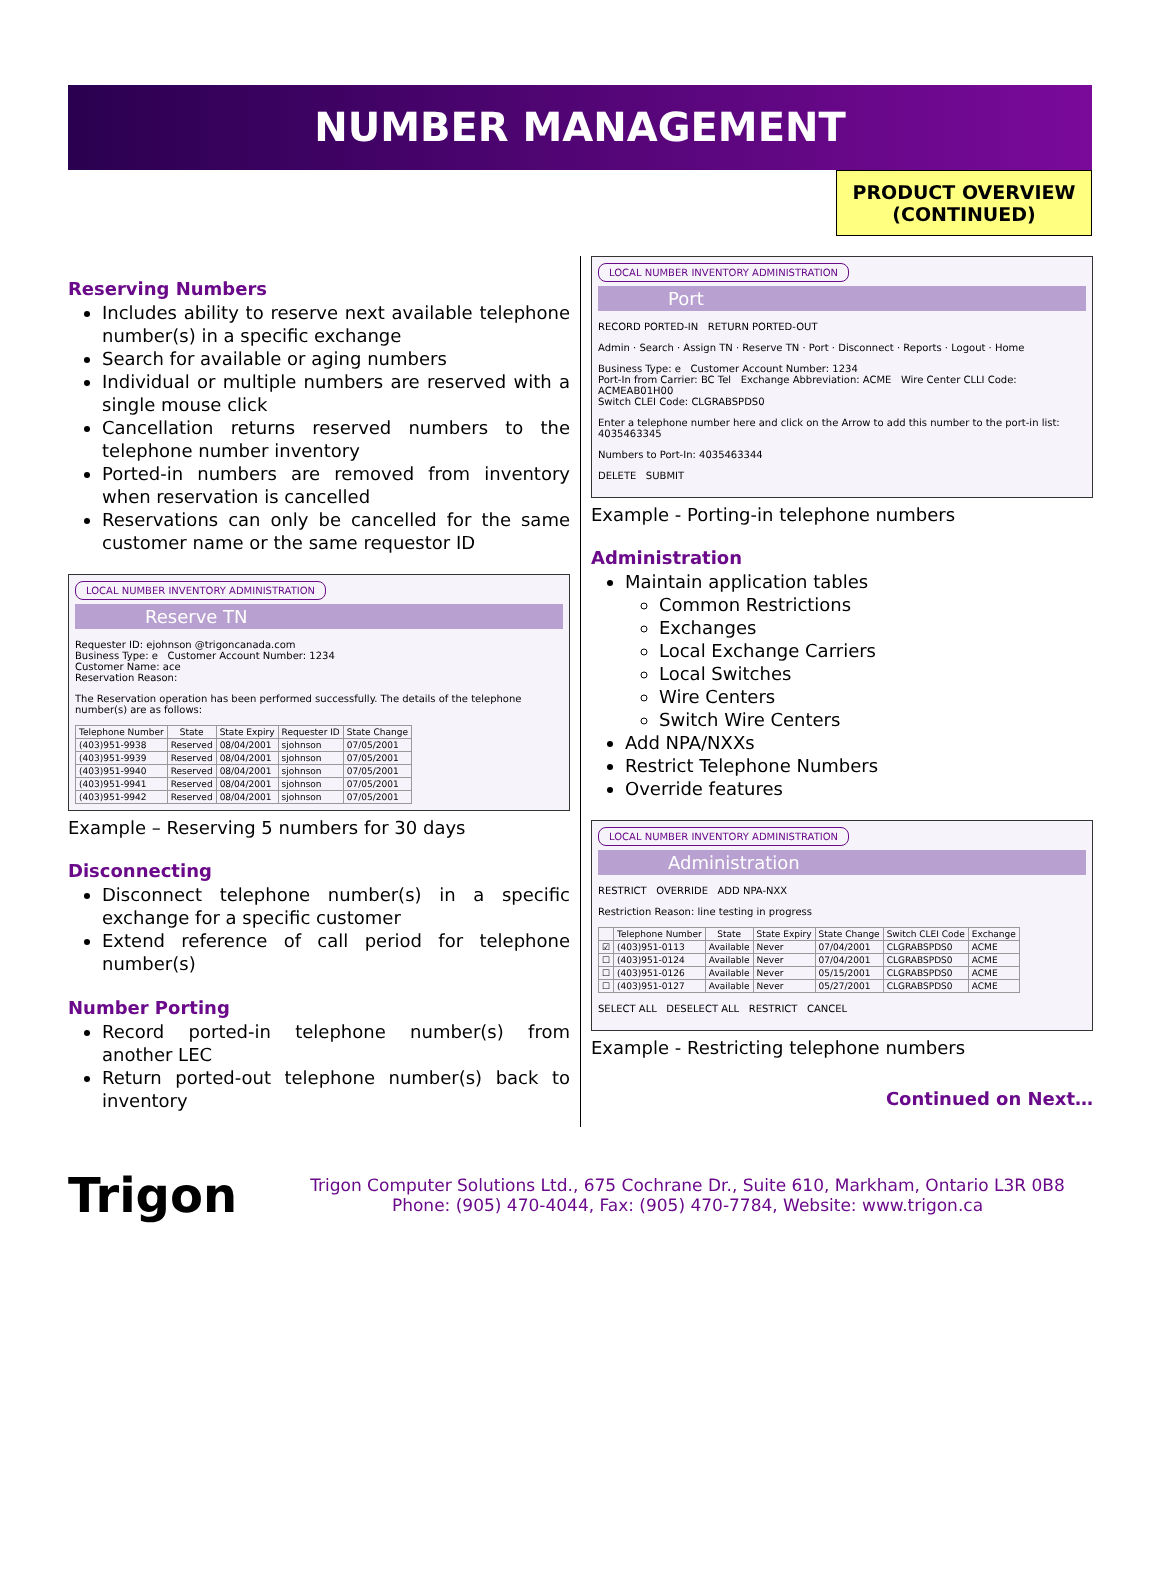NUMBER MANAGEMENT
PRODUCT OVERVIEW
(CONTINUED)
Reserving Numbers
Includes ability to reserve next available telephone number(s) in a specific exchange
Search for available or aging numbers
Individual or multiple numbers are reserved with a single mouse click
Cancellation returns reserved numbers to the telephone number inventory
Ported-in numbers are removed from inventory when reservation is cancelled
Reservations can only be cancelled for the same customer name or the same requestor ID
LOCAL NUMBER INVENTORY ADMINISTRATION
Reserve TN
Requester ID: ejohnson @trigoncanada.com
Business Type: e Customer Account Number: 1234
Customer Name: ace
Reservation Reason:
The Reservation operation has been performed successfully. The details of the telephone number(s) are as follows:
| Telephone Number | State | State Expiry | Requester ID | State Change |
| --- | --- | --- | --- | --- |
| (403)951-9938 | Reserved | 08/04/2001 | sjohnson | 07/05/2001 |
| (403)951-9939 | Reserved | 08/04/2001 | sjohnson | 07/05/2001 |
| (403)951-9940 | Reserved | 08/04/2001 | sjohnson | 07/05/2001 |
| (403)951-9941 | Reserved | 08/04/2001 | sjohnson | 07/05/2001 |
| (403)951-9942 | Reserved | 08/04/2001 | sjohnson | 07/05/2001 |
Example – Reserving 5 numbers for 30 days
Disconnecting
Disconnect telephone number(s) in a specific exchange for a specific customer
Extend reference of call period for telephone number(s)
Number Porting
Record ported-in telephone number(s) from another LEC
Return ported-out telephone number(s) back to inventory
LOCAL NUMBER INVENTORY ADMINISTRATION
Port
RECORD PORTED-IN RETURN PORTED-OUT
Admin · Search · Assign TN · Reserve TN · Port · Disconnect · Reports · Logout · Home
Business Type: e Customer Account Number: 1234
Port-In from Carrier: BC Tel Exchange Abbreviation: ACME Wire Center CLLI Code: ACMEAB01H00
Switch CLEI Code: CLGRABSPDS0
Enter a telephone number here and click on the Arrow to add this number to the port-in list: 4035463345
Numbers to Port-In: 4035463344
DELETE SUBMIT
Example - Porting-in telephone numbers
Administration
Maintain application tables
Common Restrictions
Exchanges
Local Exchange Carriers
Local Switches
Wire Centers
Switch Wire Centers
Add NPA/NXXs
Restrict Telephone Numbers
Override features
LOCAL NUMBER INVENTORY ADMINISTRATION
Administration
RESTRICT OVERRIDE ADD NPA-NXX
Restriction Reason: line testing in progress
| | Telephone Number | State | State Expiry | State Change | Switch CLEI Code | Exchange |
| --- | --- | --- | --- | --- | --- | --- |
| ☑ | (403)951-0113 | Available | Never | 07/04/2001 | CLGRABSPDS0 | ACME |
| ☐ | (403)951-0124 | Available | Never | 07/04/2001 | CLGRABSPDS0 | ACME |
| ☐ | (403)951-0126 | Available | Never | 05/15/2001 | CLGRABSPDS0 | ACME |
| ☐ | (403)951-0127 | Available | Never | 05/27/2001 | CLGRABSPDS0 | ACME |
SELECT ALL DESELECT ALL RESTRICT CANCEL
Example - Restricting telephone numbers
Continued on Next…
Trigon
Trigon Computer Solutions Ltd., 675 Cochrane Dr., Suite 610, Markham, Ontario L3R 0B8
Phone: (905) 470-4044, Fax: (905) 470-7784, Website: www.trigon.ca